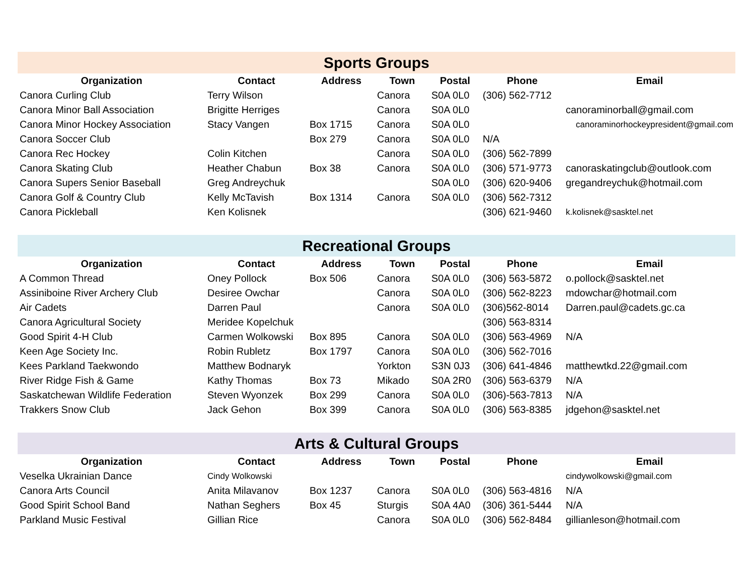| Sports Groups | | | | | | |
| Organization | Contact | Address | Town | Postal | Phone | Email |
| Canora Curling Club | Terry Wilson | | Canora | S0A 0L0 | (306) 562-7712 | |
| Canora Minor Ball Association | Brigitte Herriges | | Canora | S0A 0L0 | | canoraminorball@gmail.com |
| Canora Minor Hockey Association | Stacy Vangen | Box 1715 | Canora | S0A 0L0 | | canoraminorhockeypresident@gmail.com |
| Canora Soccer Club | | Box 279 | Canora | S0A 0L0 | N/A | |
| Canora Rec Hockey | Colin Kitchen | | Canora | S0A 0L0 | (306) 562-7899 | |
| Canora Skating Club | Heather Chabun | Box 38 | Canora | S0A 0L0 | (306) 571-9773 | canoraskatingclub@outlook.com |
| Canora Supers Senior Baseball | Greg Andreychuk | | | S0A 0L0 | (306) 620-9406 | gregandreychuk@hotmail.com |
| Canora Golf & Country Club | Kelly McTavish | Box 1314 | Canora | S0A 0L0 | (306) 562-7312 | |
| Canora Pickleball | Ken Kolisnek | | | | (306) 621-9460 | k.kolisnek@sasktel.net |
| Recreational Groups | | | | | | |
| Organization | Contact | Address | Town | Postal | Phone | Email |
| A Common Thread | Oney Pollock | Box 506 | Canora | S0A 0L0 | (306) 563-5872 | o.pollock@sasktel.net |
| Assiniboine River Archery Club | Desiree Owchar | | Canora | S0A 0L0 | (306) 562-8223 | mdowchar@hotmail.com |
| Air Cadets | Darren Paul | | Canora | S0A 0L0 | (306)562-8014 | Darren.paul@cadets.gc.ca |
| Canora Agricultural Society | Meridee Kopelchuk | | | | (306) 563-8314 | |
| Good Spirit 4-H Club | Carmen Wolkowski | Box 895 | Canora | S0A 0L0 | (306) 563-4969 | N/A |
| Keen Age Society Inc. | Robin Rubletz | Box 1797 | Canora | S0A 0L0 | (306) 562-7016 | |
| Kees Parkland Taekwondo | Matthew Bodnaryk | | Yorkton | S3N 0J3 | (306) 641-4846 | matthewtkd.22@gmail.com |
| River Ridge Fish & Game | Kathy Thomas | Box 73 | Mikado | S0A 2R0 | (306) 563-6379 | N/A |
| Saskatchewan Wildlife Federation | Steven Wyonzek | Box 299 | Canora | S0A 0L0 | (306)-563-7813 | N/A |
| Trakkers Snow Club | Jack Gehon | Box 399 | Canora | S0A 0L0 | (306) 563-8385 | jdgehon@sasktel.net |
| Arts & Cultural Groups | | | | | | |
| Organization | Contact | Address | Town | Postal | Phone | Email |
| Veselka Ukrainian Dance | Cindy Wolkowski | | | | | cindywolkowski@gmail.com |
| Canora Arts Council | Anita Milavanov | Box 1237 | Canora | S0A 0L0 | (306) 563-4816 | N/A |
| Good Spirit School Band | Nathan Seghers | Box 45 | Sturgis | S0A 4A0 | (306) 361-5444 | N/A |
| Parkland Music Festival | Gillian Rice | | Canora | S0A 0L0 | (306) 562-8484 | gillianleson@hotmail.com |